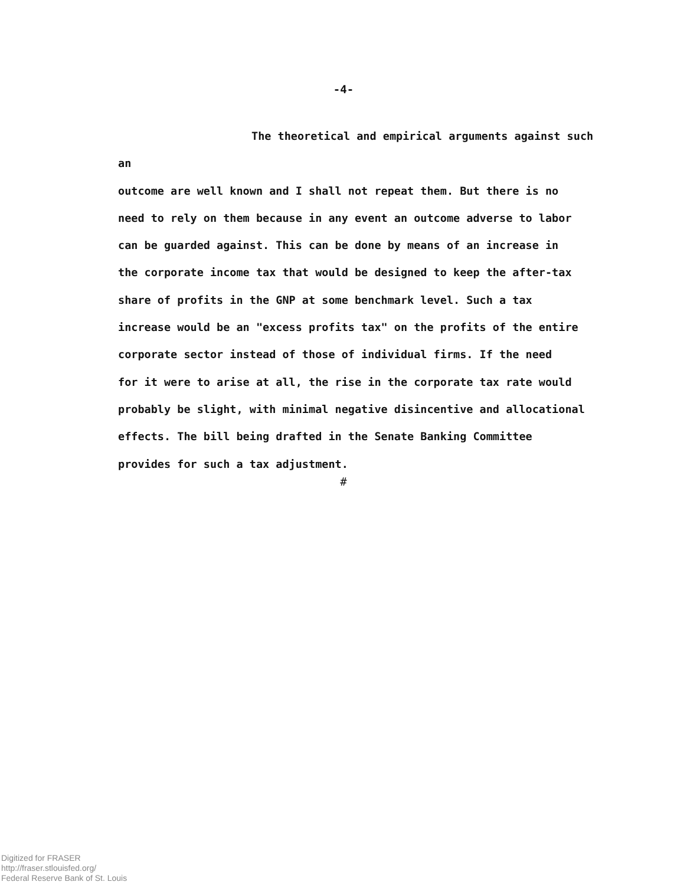-4-
The theoretical and empirical arguments against such an
outcome are well known and I shall not repeat them. But there is no
need to rely on them because in any event an outcome adverse to labor
can be guarded against. This can be done by means of an increase in
the corporate income tax that would be designed to keep the after-tax
share of profits in the GNP at some benchmark level. Such a tax
increase would be an "excess profits tax" on the profits of the entire
corporate sector instead of those of individual firms. If the need
for it were to arise at all, the rise in the corporate tax rate would
probably be slight, with minimal negative disincentive and allocational
effects. The bill being drafted in the Senate Banking Committee
provides for such a tax adjustment.
#
Digitized for FRASER
http://fraser.stlouisfed.org/
Federal Reserve Bank of St. Louis